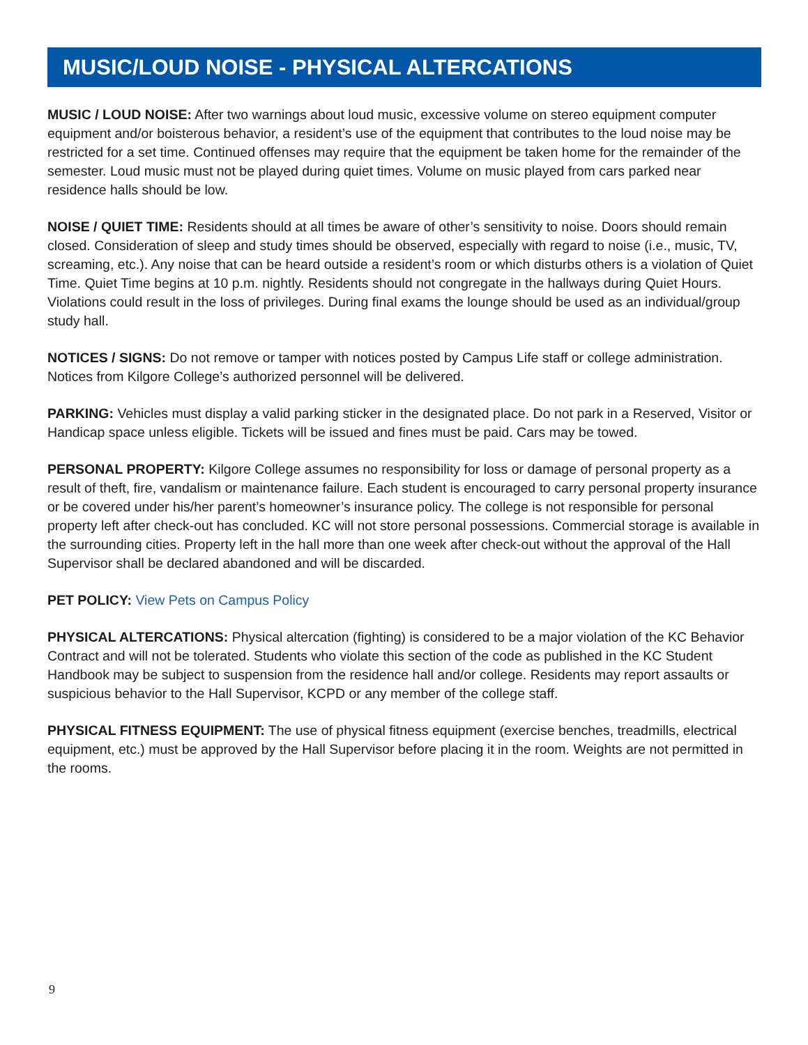MUSIC/LOUD NOISE - PHYSICAL ALTERCATIONS
MUSIC / LOUD NOISE: After two warnings about loud music, excessive volume on stereo equipment computer equipment and/or boisterous behavior, a resident’s use of the equipment that contributes to the loud noise may be restricted for a set time. Continued offenses may require that the equipment be taken home for the remainder of the semester. Loud music must not be played during quiet times. Volume on music played from cars parked near residence halls should be low.
NOISE / QUIET TIME: Residents should at all times be aware of other’s sensitivity to noise. Doors should remain closed. Consideration of sleep and study times should be observed, especially with regard to noise (i.e., music, TV, screaming, etc.). Any noise that can be heard outside a resident’s room or which disturbs others is a violation of Quiet Time. Quiet Time begins at 10 p.m. nightly. Residents should not congregate in the hallways during Quiet Hours. Violations could result in the loss of privileges. During final exams the lounge should be used as an individual/group study hall.
NOTICES / SIGNS: Do not remove or tamper with notices posted by Campus Life staff or college administration. Notices from Kilgore College’s authorized personnel will be delivered.
PARKING: Vehicles must display a valid parking sticker in the designated place. Do not park in a Reserved, Visitor or Handicap space unless eligible. Tickets will be issued and fines must be paid. Cars may be towed.
PERSONAL PROPERTY: Kilgore College assumes no responsibility for loss or damage of personal property as a result of theft, fire, vandalism or maintenance failure. Each student is encouraged to carry personal property insurance or be covered under his/her parent’s homeowner’s insurance policy. The college is not responsible for personal property left after check-out has concluded. KC will not store personal possessions. Commercial storage is available in the surrounding cities. Property left in the hall more than one week after check-out without the approval of the Hall Supervisor shall be declared abandoned and will be discarded.
PET POLICY: View Pets on Campus Policy
PHYSICAL ALTERCATIONS: Physical altercation (fighting) is considered to be a major violation of the KC Behavior Contract and will not be tolerated. Students who violate this section of the code as published in the KC Student Handbook may be subject to suspension from the residence hall and/or college. Residents may report assaults or suspicious behavior to the Hall Supervisor, KCPD or any member of the college staff.
PHYSICAL FITNESS EQUIPMENT: The use of physical fitness equipment (exercise benches, treadmills, electrical equipment, etc.) must be approved by the Hall Supervisor before placing it in the room. Weights are not permitted in the rooms.
9